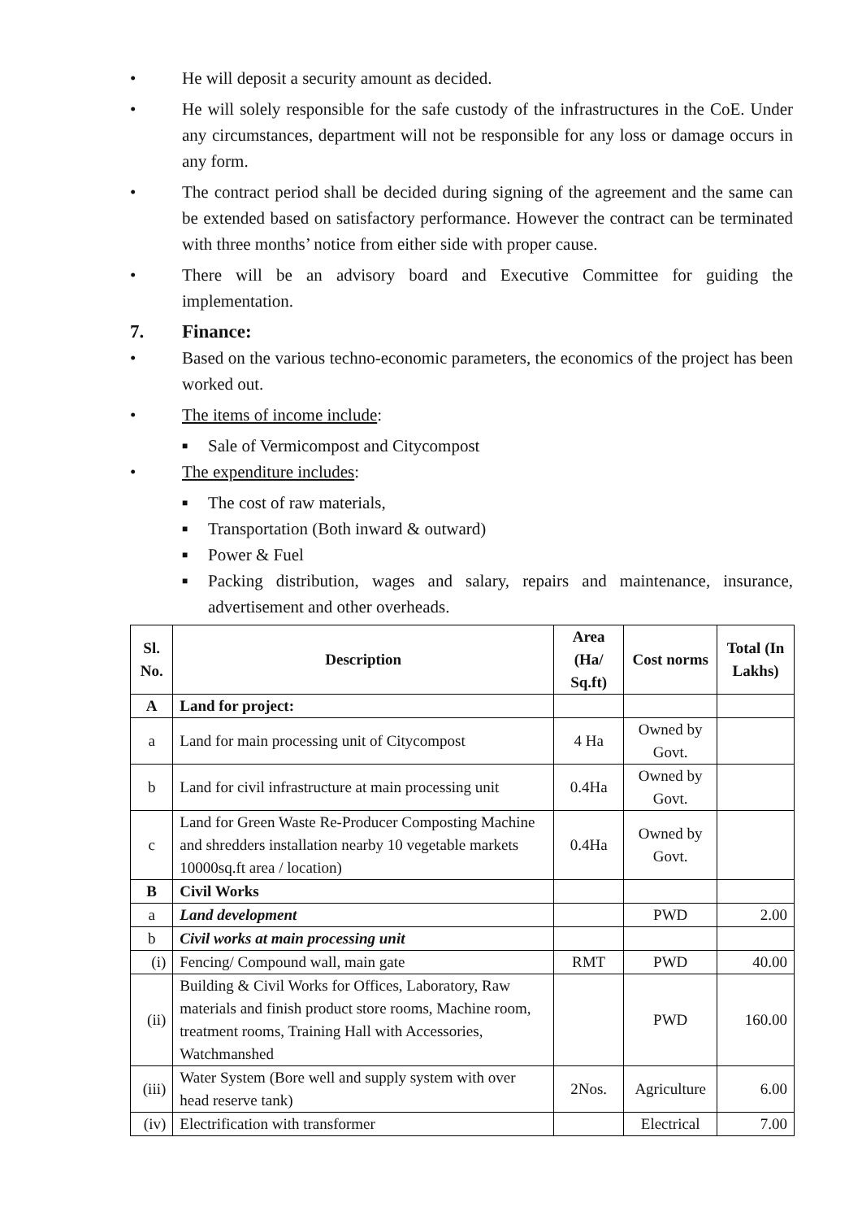• He will deposit a security amount as decided.
• He will solely responsible for the safe custody of the infrastructures in the CoE. Under any circumstances, department will not be responsible for any loss or damage occurs in any form.
• The contract period shall be decided during signing of the agreement and the same can be extended based on satisfactory performance. However the contract can be terminated with three months’ notice from either side with proper cause.
• There will be an advisory board and Executive Committee for guiding the implementation.
7. Finance:
• Based on the various techno-economic parameters, the economics of the project has been worked out.
• The items of income include:
■
Sale of Vermicompost and Citycompost
• The expenditure includes:
■
The cost of raw materials,
■
Transportation (Both inward & outward)
■
Power & Fuel
■
Packing distribution, wages and salary, repairs and maintenance, insurance, advertisement and other overheads.
| Sl. No. | Description | Area (Ha/ Sq.ft) | Cost norms | Total (In Lakhs) |
| --- | --- | --- | --- | --- |
| A | Land for project: | | | |
| a | Land for main processing unit of Citycompost | 4 Ha | Owned by Govt. | |
| b | Land for civil infrastructure at main processing unit | 0.4Ha | Owned by Govt. | |
| c | Land for Green Waste Re-Producer Composting Machine and shredders installation nearby 10 vegetable markets 10000sq.ft area / location) | 0.4Ha | Owned by Govt. | |
| B | Civil Works | | | |
| a | Land development | | PWD | 2.00 |
| b | Civil works at main processing unit | | | |
| (i) | Fencing/ Compound wall, main gate | RMT | PWD | 40.00 |
| (ii) | Building & Civil Works for Offices, Laboratory, Raw materials and finish product store rooms, Machine room, treatment rooms, Training Hall with Accessories, Watchmanshed | | PWD | 160.00 |
| (iii) | Water System (Bore well and supply system with over head reserve tank) | 2Nos. | Agriculture | 6.00 |
| (iv) | Electrification with transformer | | Electrical | 7.00 |